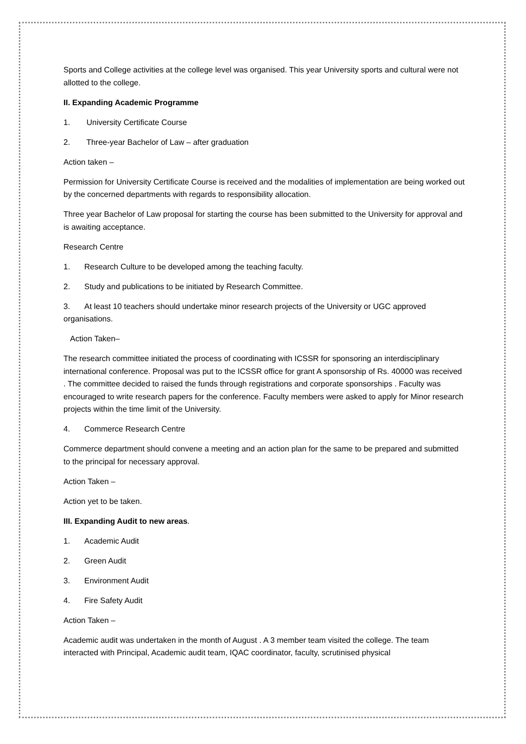Sports and College activities at the college level was organised. This year University sports and cultural were not allotted to the college.
II. Expanding Academic Programme
1. University Certificate Course
2. Three-year Bachelor of Law – after graduation
Action taken –
Permission for University Certificate Course is received and the modalities of implementation are being worked out by the concerned departments with regards to responsibility allocation.
Three year Bachelor of Law proposal for starting the course has been submitted to the University for approval and is awaiting acceptance.
Research Centre
1. Research Culture to be developed among the teaching faculty.
2. Study and publications to be initiated by Research Committee.
3. At least 10 teachers should undertake minor research projects of the University or UGC approved organisations.
Action Taken–
The research committee initiated the process of coordinating with ICSSR for sponsoring an interdisciplinary international conference. Proposal was put to the ICSSR office for grant A sponsorship of Rs. 40000 was received . The committee decided to raised the funds through registrations and corporate sponsorships . Faculty was encouraged to write research papers for the conference. Faculty members were asked to apply for Minor research projects within the time limit of the University.
4. Commerce Research Centre
Commerce department should convene a meeting and an action plan for the same to be prepared and submitted to the principal for necessary approval.
Action Taken –
Action yet to be taken.
III. Expanding Audit to new areas.
1. Academic Audit
2. Green Audit
3. Environment Audit
4. Fire Safety Audit
Action Taken –
Academic audit was undertaken in the month of August . A 3 member team visited the college. The team interacted with Principal, Academic audit team, IQAC coordinator, faculty, scrutinised physical